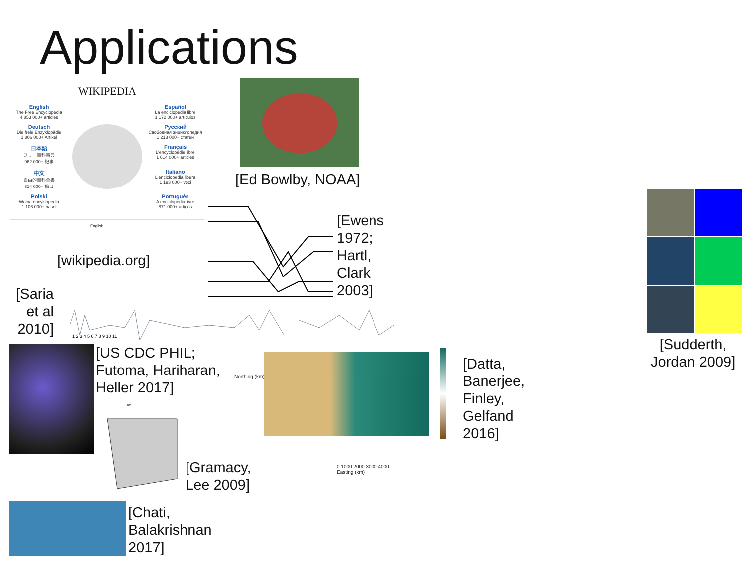Applications
WIKIPEDIA
English
The Free Encyclopedia
4 853 000+ articles
Español
La enciclopedia libre
1 172 000+ artículos
Deutsch
Die freie Enzyklopädie
1 806 000+ Artikel
Русский
Свободная энциклопедия
1 213 000+ статей
日本語
フリー百科事典
962 000+ 記事
Français
L'encyclopédie libre
1 614 000+ articles
中文
自由的百科全書
814 000+ 條目
Italiano
L'enciclopedia libera
1 193 000+ voci
Polski
Wolna encyklopedia
1 106 000+ haseł
Português
A enciclopédia livre
871 000+ artigos
English
[wikipedia.org]
[Ed Bowlby, NOAA]
[Ewens
1972;
Hartl,
Clark
2003]
[Saria
et al
2010]
1 2 3 4 5 6 7 8 9 10 11
[US CDC PHIL;
Futoma, Hariharan,
Heller 2017]
lift
[Gramacy,
Lee 2009]
0 1000 2000 3000 4000
Easting (km)
Northing (km)
[Datta,
Banerjee,
Finley,
Gelfand
2016]
[Sudderth,
Jordan 2009]
[Chati,
Balakrishnan
2017]